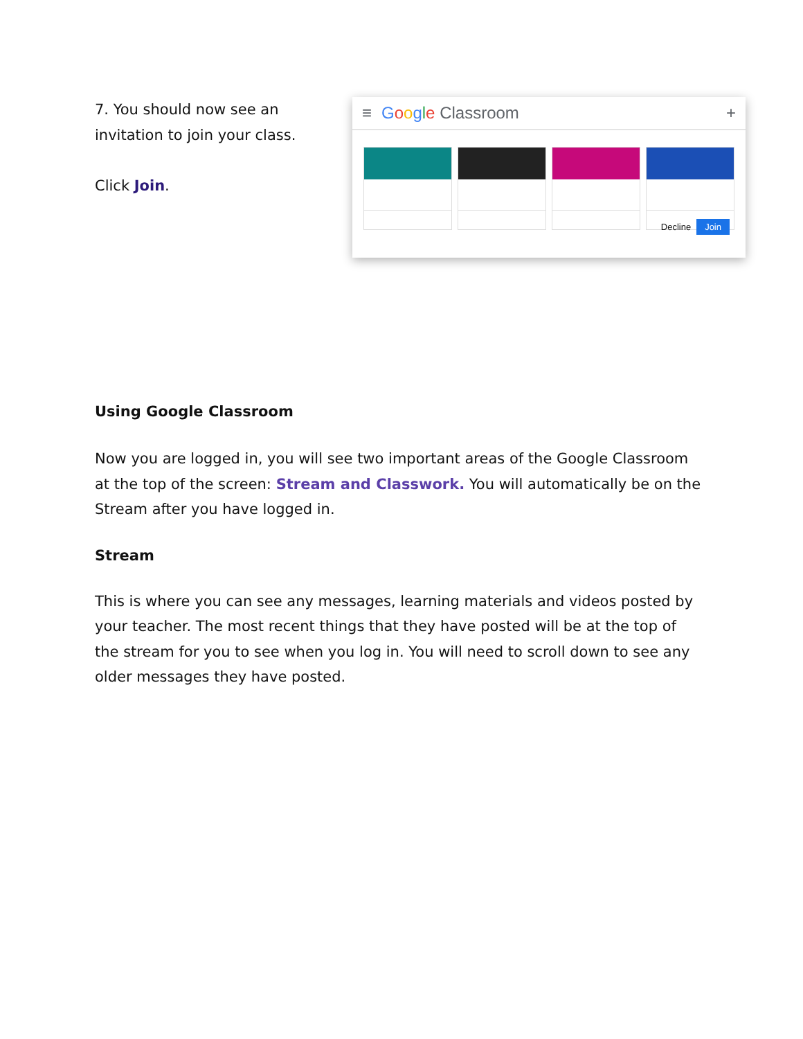7. You should now see an
invitation to join your class.
Click Join.
≡ Google Classroom +
Decline Join
Using Google Classroom
Now you are logged in, you will see two important areas of the Google Classroom at the top of the screen: Stream and Classwork. You will automatically be on the Stream after you have logged in.
Stream
This is where you can see any messages, learning materials and videos posted by your teacher. The most recent things that they have posted will be at the top of the stream for you to see when you log in. You will need to scroll down to see any older messages they have posted.